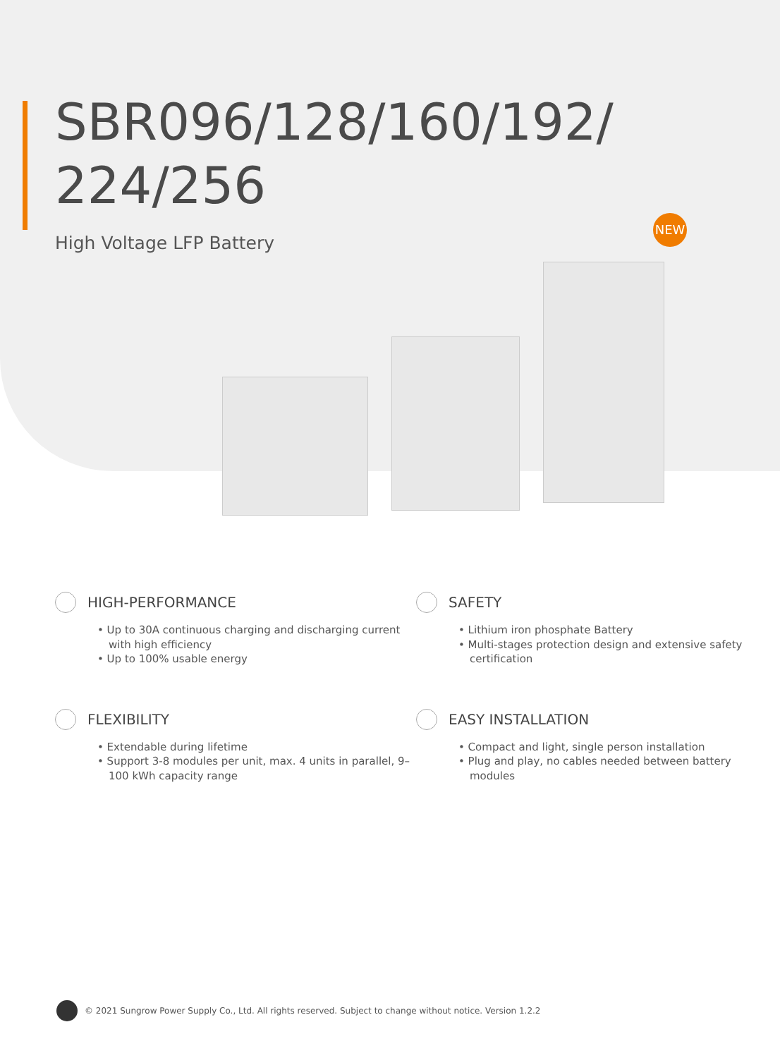SBR096/128/160/192/
224/256
High Voltage LFP Battery
NEW
HIGH-PERFORMANCE
• Up to 30A continuous charging and discharging current with high efficiency
• Up to 100% usable energy
SAFETY
• Lithium iron phosphate Battery
• Multi-stages protection design and extensive safety certification
FLEXIBILITY
• Extendable during lifetime
• Support 3-8 modules per unit, max. 4 units in parallel, 9–100 kWh capacity range
EASY INSTALLATION
• Compact and light, single person installation
• Plug and play, no cables needed between battery modules
© 2021 Sungrow Power Supply Co., Ltd. All rights reserved. Subject to change without notice. Version 1.2.2